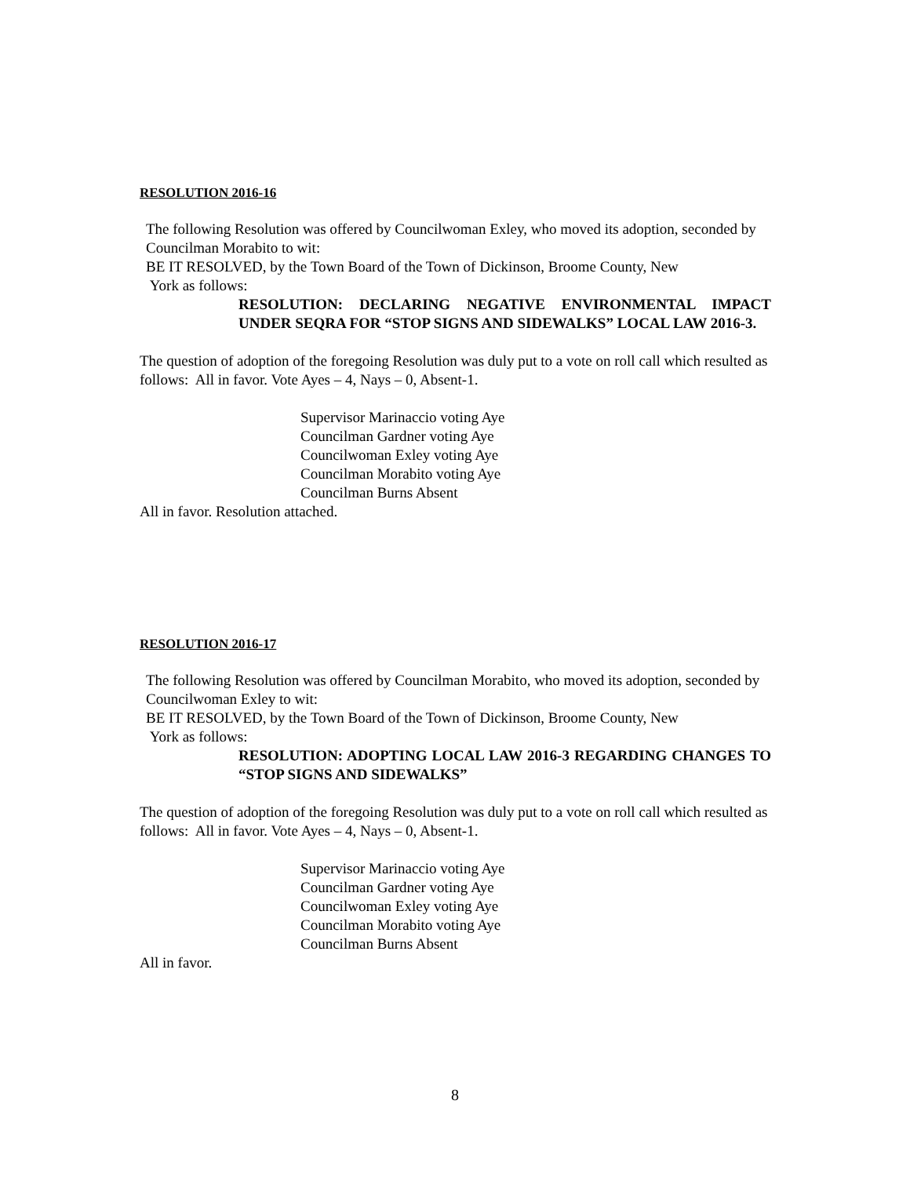RESOLUTION 2016-16
The following Resolution was offered by Councilwoman Exley, who moved its adoption, seconded by Councilman Morabito to wit:
BE IT RESOLVED, by the Town Board of the Town of Dickinson, Broome County, New
York as follows:
RESOLUTION: DECLARING NEGATIVE ENVIRONMENTAL IMPACT UNDER SEQRA FOR “STOP SIGNS AND SIDEWALKS” LOCAL LAW 2016-3.
The question of adoption of the foregoing Resolution was duly put to a vote on roll call which resulted as follows: All in favor. Vote Ayes – 4, Nays – 0, Absent-1.
Supervisor Marinaccio voting Aye
Councilman Gardner voting Aye
Councilwoman Exley voting Aye
Councilman Morabito voting Aye
Councilman Burns Absent
All in favor. Resolution attached.
RESOLUTION 2016-17
The following Resolution was offered by Councilman Morabito, who moved its adoption, seconded by Councilwoman Exley to wit:
BE IT RESOLVED, by the Town Board of the Town of Dickinson, Broome County, New
York as follows:
RESOLUTION: ADOPTING LOCAL LAW 2016-3 REGARDING CHANGES TO “STOP SIGNS AND SIDEWALKS”
The question of adoption of the foregoing Resolution was duly put to a vote on roll call which resulted as follows: All in favor. Vote Ayes – 4, Nays – 0, Absent-1.
Supervisor Marinaccio voting Aye
Councilman Gardner voting Aye
Councilwoman Exley voting Aye
Councilman Morabito voting Aye
Councilman Burns Absent
All in favor.
8